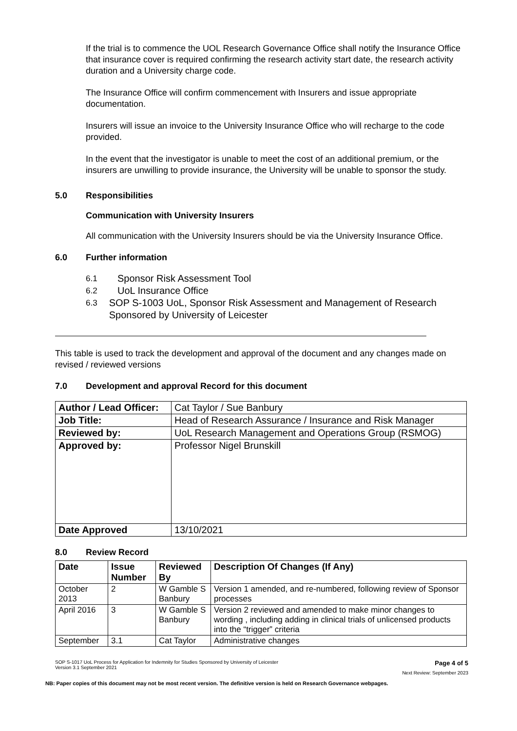If the trial is to commence the UOL Research Governance Office shall notify the Insurance Office that insurance cover is required confirming the research activity start date, the research activity duration and a University charge code.
The Insurance Office will confirm commencement with Insurers and issue appropriate documentation.
Insurers will issue an invoice to the University Insurance Office who will recharge to the code provided.
In the event that the investigator is unable to meet the cost of an additional premium, or the insurers are unwilling to provide insurance, the University will be unable to sponsor the study.
5.0 Responsibilities
Communication with University Insurers
All communication with the University Insurers should be via the University Insurance Office.
6.0 Further information
6.1 Sponsor Risk Assessment Tool
6.2 UoL Insurance Office
6.3 SOP S-1003 UoL, Sponsor Risk Assessment and Management of Research Sponsored by University of Leicester
This table is used to track the development and approval of the document and any changes made on revised / reviewed versions
7.0 Development and approval Record for this document
| Author / Lead Officer: | Cat Taylor / Sue Banbury |
| Job Title: | Head of Research Assurance / Insurance and Risk Manager |
| Reviewed by: | UoL Research Management and Operations Group (RSMOG) |
| Approved by: | Professor Nigel Brunskill |
| Date Approved | 13/10/2021 |
8.0 Review Record
| Date | Issue Number | Reviewed By | Description Of Changes (If Any) |
| --- | --- | --- | --- |
| October 2013 | 2 | W Gamble S Banbury | Version 1 amended, and re-numbered, following review of Sponsor processes |
| April 2016 | 3 | W Gamble S Banbury | Version 2 reviewed and amended to make minor changes to wording , including adding in clinical trials of unlicensed products into the “trigger” criteria |
| September | 3.1 | Cat Taylor | Administrative changes |
SOP S-1017 UoL Process for Application for Indemnity for Studies Sponsored by University of Leicester
Version 3.1 September 2021 Page 4 of 5
Next Review: September 2023
NB: Paper copies of this document may not be most recent version. The definitive version is held on Research Governance webpages.